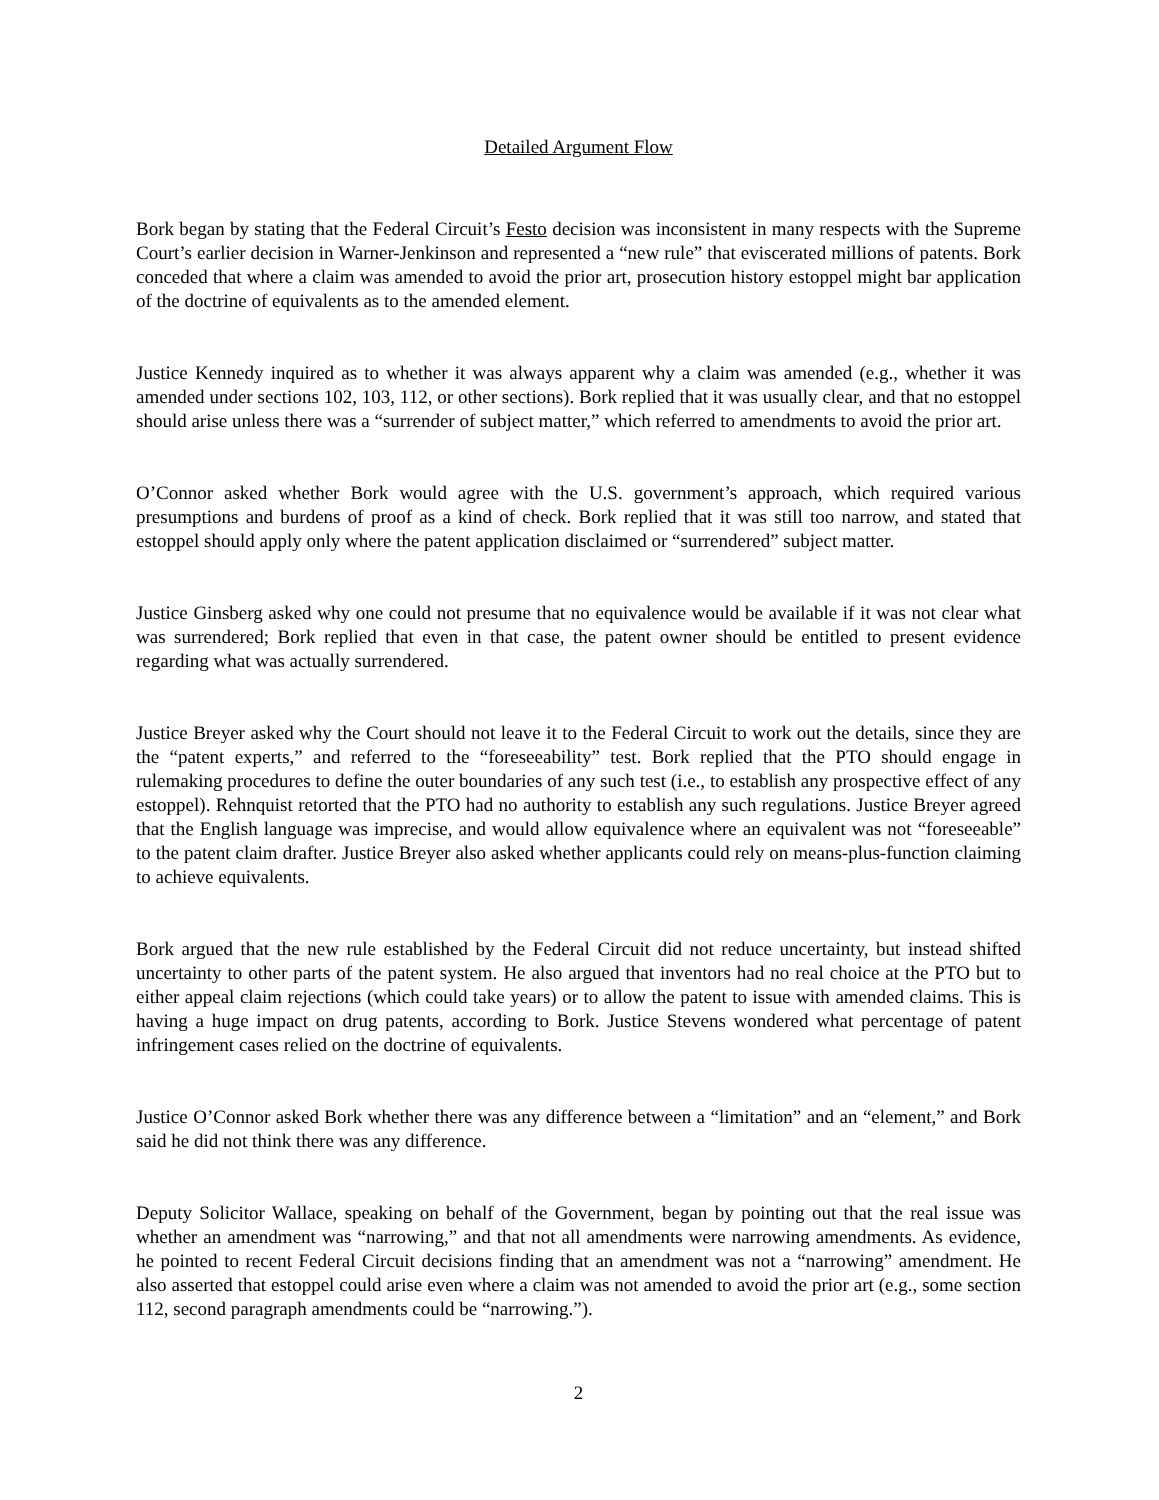Detailed Argument Flow
Bork began by stating that the Federal Circuit’s Festo decision was inconsistent in many respects with the Supreme Court’s earlier decision in Warner-Jenkinson and represented a “new rule” that eviscerated millions of patents. Bork conceded that where a claim was amended to avoid the prior art, prosecution history estoppel might bar application of the doctrine of equivalents as to the amended element.
Justice Kennedy inquired as to whether it was always apparent why a claim was amended (e.g., whether it was amended under sections 102, 103, 112, or other sections). Bork replied that it was usually clear, and that no estoppel should arise unless there was a “surrender of subject matter,” which referred to amendments to avoid the prior art.
O’Connor asked whether Bork would agree with the U.S. government’s approach, which required various presumptions and burdens of proof as a kind of check. Bork replied that it was still too narrow, and stated that estoppel should apply only where the patent application disclaimed or “surrendered” subject matter.
Justice Ginsberg asked why one could not presume that no equivalence would be available if it was not clear what was surrendered; Bork replied that even in that case, the patent owner should be entitled to present evidence regarding what was actually surrendered.
Justice Breyer asked why the Court should not leave it to the Federal Circuit to work out the details, since they are the “patent experts,” and referred to the “foreseeability” test. Bork replied that the PTO should engage in rulemaking procedures to define the outer boundaries of any such test (i.e., to establish any prospective effect of any estoppel). Rehnquist retorted that the PTO had no authority to establish any such regulations. Justice Breyer agreed that the English language was imprecise, and would allow equivalence where an equivalent was not “foreseeable” to the patent claim drafter. Justice Breyer also asked whether applicants could rely on means-plus-function claiming to achieve equivalents.
Bork argued that the new rule established by the Federal Circuit did not reduce uncertainty, but instead shifted uncertainty to other parts of the patent system. He also argued that inventors had no real choice at the PTO but to either appeal claim rejections (which could take years) or to allow the patent to issue with amended claims. This is having a huge impact on drug patents, according to Bork. Justice Stevens wondered what percentage of patent infringement cases relied on the doctrine of equivalents.
Justice O’Connor asked Bork whether there was any difference between a “limitation” and an “element,” and Bork said he did not think there was any difference.
Deputy Solicitor Wallace, speaking on behalf of the Government, began by pointing out that the real issue was whether an amendment was “narrowing,” and that not all amendments were narrowing amendments. As evidence, he pointed to recent Federal Circuit decisions finding that an amendment was not a “narrowing” amendment. He also asserted that estoppel could arise even where a claim was not amended to avoid the prior art (e.g., some section 112, second paragraph amendments could be “narrowing.”).
2